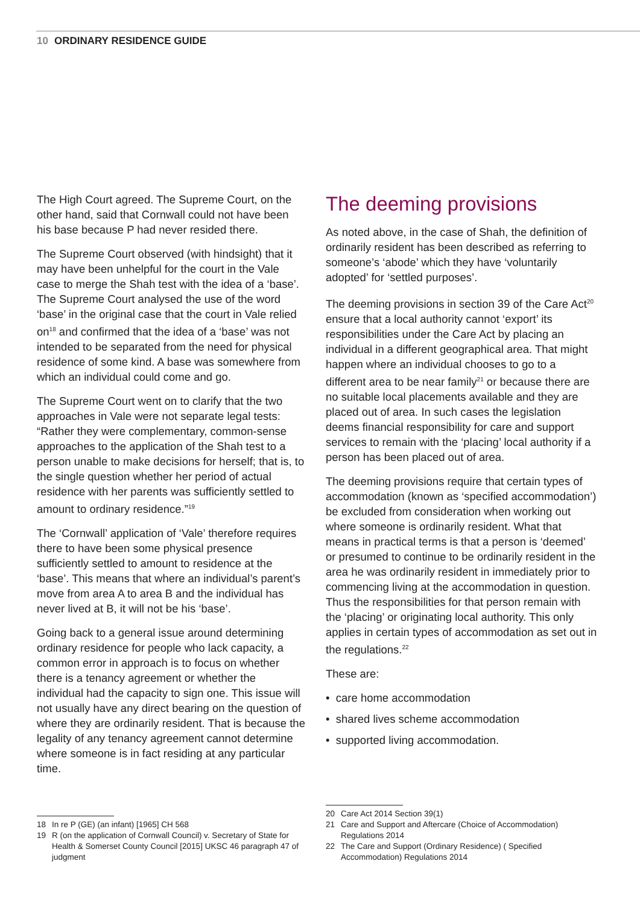10 ORDINARY RESIDENCE GUIDE
The High Court agreed. The Supreme Court, on the other hand, said that Cornwall could not have been his base because P had never resided there.
The Supreme Court observed (with hindsight) that it may have been unhelpful for the court in the Vale case to merge the Shah test with the idea of a ‘base’. The Supreme Court analysed the use of the word ‘base’ in the original case that the court in Vale relied on<sup>18</sup> and confirmed that the idea of a ‘base’ was not intended to be separated from the need for physical residence of some kind. A base was somewhere from which an individual could come and go.
The Supreme Court went on to clarify that the two approaches in Vale were not separate legal tests: “Rather they were complementary, common-sense approaches to the application of the Shah test to a person unable to make decisions for herself; that is, to the single question whether her period of actual residence with her parents was sufficiently settled to amount to ordinary residence.”<sup>19</sup>
The ‘Cornwall’ application of ‘Vale’ therefore requires there to have been some physical presence sufficiently settled to amount to residence at the ‘base’. This means that where an individual’s parent’s move from area A to area B and the individual has never lived at B, it will not be his ‘base’.
Going back to a general issue around determining ordinary residence for people who lack capacity, a common error in approach is to focus on whether there is a tenancy agreement or whether the individual had the capacity to sign one. This issue will not usually have any direct bearing on the question of where they are ordinarily resident. That is because the legality of any tenancy agreement cannot determine where someone is in fact residing at any particular time.
The deeming provisions
As noted above, in the case of Shah, the definition of ordinarily resident has been described as referring to someone’s ‘abode’ which they have ‘voluntarily adopted’ for ‘settled purposes’.
The deeming provisions in section 39 of the Care Act<sup>20</sup> ensure that a local authority cannot ‘export’ its responsibilities under the Care Act by placing an individual in a different geographical area. That might happen where an individual chooses to go to a different area to be near family<sup>21</sup> or because there are no suitable local placements available and they are placed out of area. In such cases the legislation deems financial responsibility for care and support services to remain with the ‘placing’ local authority if a person has been placed out of area.
The deeming provisions require that certain types of accommodation (known as ‘specified accommodation’) be excluded from consideration when working out where someone is ordinarily resident. What that means in practical terms is that a person is ‘deemed’ or presumed to continue to be ordinarily resident in the area he was ordinarily resident in immediately prior to commencing living at the accommodation in question. Thus the responsibilities for that person remain with the ‘placing’ or originating local authority. This only applies in certain types of accommodation as set out in the regulations.<sup>22</sup>
These are:
• care home accommodation
• shared lives scheme accommodation
• supported living accommodation.
18 In re P (GE) (an infant) [1965] CH 568
19 R (on the application of Cornwall Council) v. Secretary of State for Health & Somerset County Council [2015] UKSC 46 paragraph 47 of judgment
20 Care Act 2014 Section 39(1)
21 Care and Support and Aftercare (Choice of Accommodation) Regulations 2014
22 The Care and Support (Ordinary Residence) ( Specified Accommodation) Regulations 2014